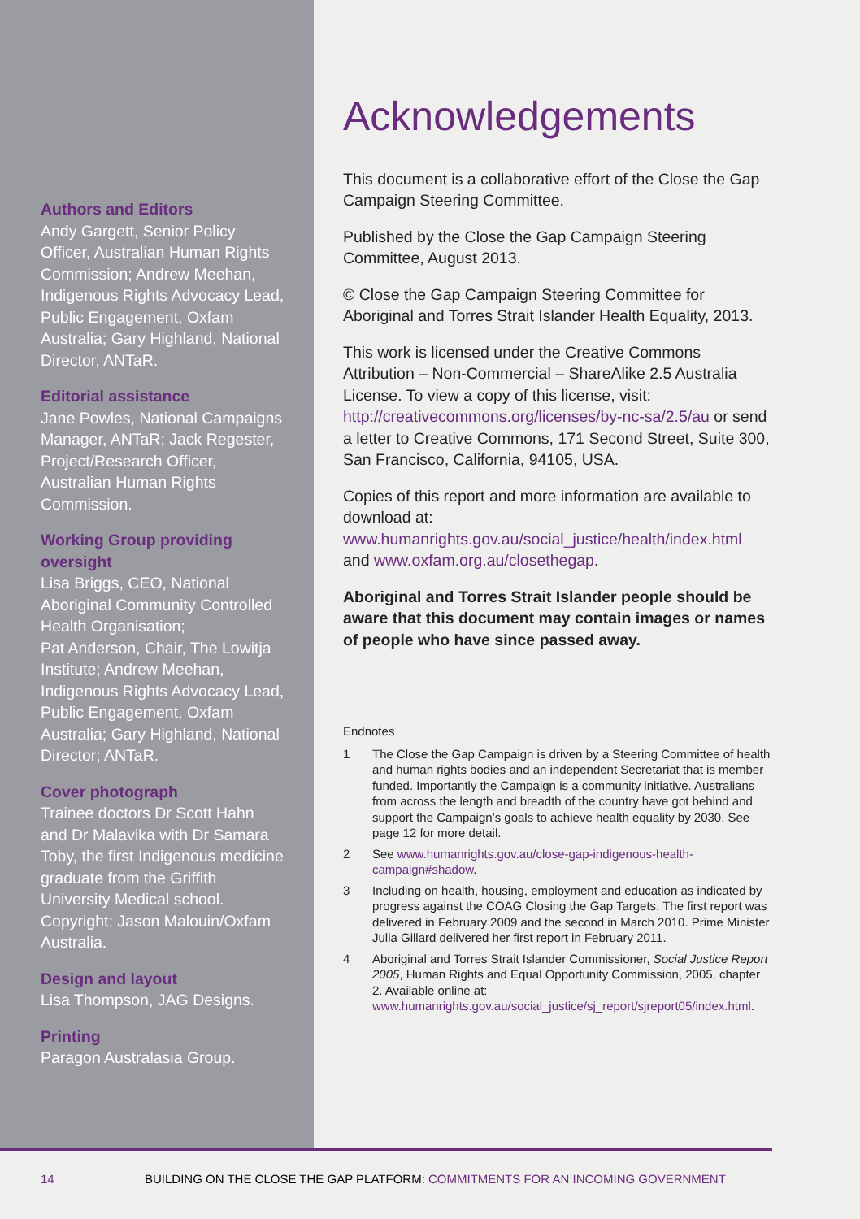Authors and Editors
Andy Gargett, Senior Policy Officer, Australian Human Rights Commission; Andrew Meehan, Indigenous Rights Advocacy Lead, Public Engagement, Oxfam Australia; Gary Highland, National Director, ANTaR.
Editorial assistance
Jane Powles, National Campaigns Manager, ANTaR; Jack Regester, Project/Research Officer, Australian Human Rights Commission.
Working Group providing oversight
Lisa Briggs, CEO, National Aboriginal Community Controlled Health Organisation;
Pat Anderson, Chair, The Lowitja Institute; Andrew Meehan, Indigenous Rights Advocacy Lead, Public Engagement, Oxfam Australia; Gary Highland, National Director; ANTaR.
Cover photograph
Trainee doctors Dr Scott Hahn and Dr Malavika with Dr Samara Toby, the first Indigenous medicine graduate from the Griffith University Medical school. Copyright: Jason Malouin/Oxfam Australia.
Design and layout
Lisa Thompson, JAG Designs.
Printing
Paragon Australasia Group.
Acknowledgements
This document is a collaborative effort of the Close the Gap Campaign Steering Committee.
Published by the Close the Gap Campaign Steering Committee, August 2013.
© Close the Gap Campaign Steering Committee for Aboriginal and Torres Strait Islander Health Equality, 2013.
This work is licensed under the Creative Commons Attribution – Non-Commercial – ShareAlike 2.5 Australia License. To view a copy of this license, visit: http://creativecommons.org/licenses/by-nc-sa/2.5/au or send a letter to Creative Commons, 171 Second Street, Suite 300, San Francisco, California, 94105, USA.
Copies of this report and more information are available to download at:
www.humanrights.gov.au/social_justice/health/index.html and www.oxfam.org.au/closethegap.
Aboriginal and Torres Strait Islander people should be aware that this document may contain images or names of people who have since passed away.
Endnotes
1 The Close the Gap Campaign is driven by a Steering Committee of health and human rights bodies and an independent Secretariat that is member funded. Importantly the Campaign is a community initiative. Australians from across the length and breadth of the country have got behind and support the Campaign’s goals to achieve health equality by 2030. See page 12 for more detail.
2 See www.humanrights.gov.au/close-gap-indigenous-health-campaign#shadow.
3 Including on health, housing, employment and education as indicated by progress against the COAG Closing the Gap Targets. The first report was delivered in February 2009 and the second in March 2010. Prime Minister Julia Gillard delivered her first report in February 2011.
4 Aboriginal and Torres Strait Islander Commissioner, Social Justice Report 2005, Human Rights and Equal Opportunity Commission, 2005, chapter 2. Available online at: www.humanrights.gov.au/social_justice/sj_report/sjreport05/index.html.
14 BUILDING ON THE CLOSE THE GAP PLATFORM: COMMITMENTS FOR AN INCOMING GOVERNMENT